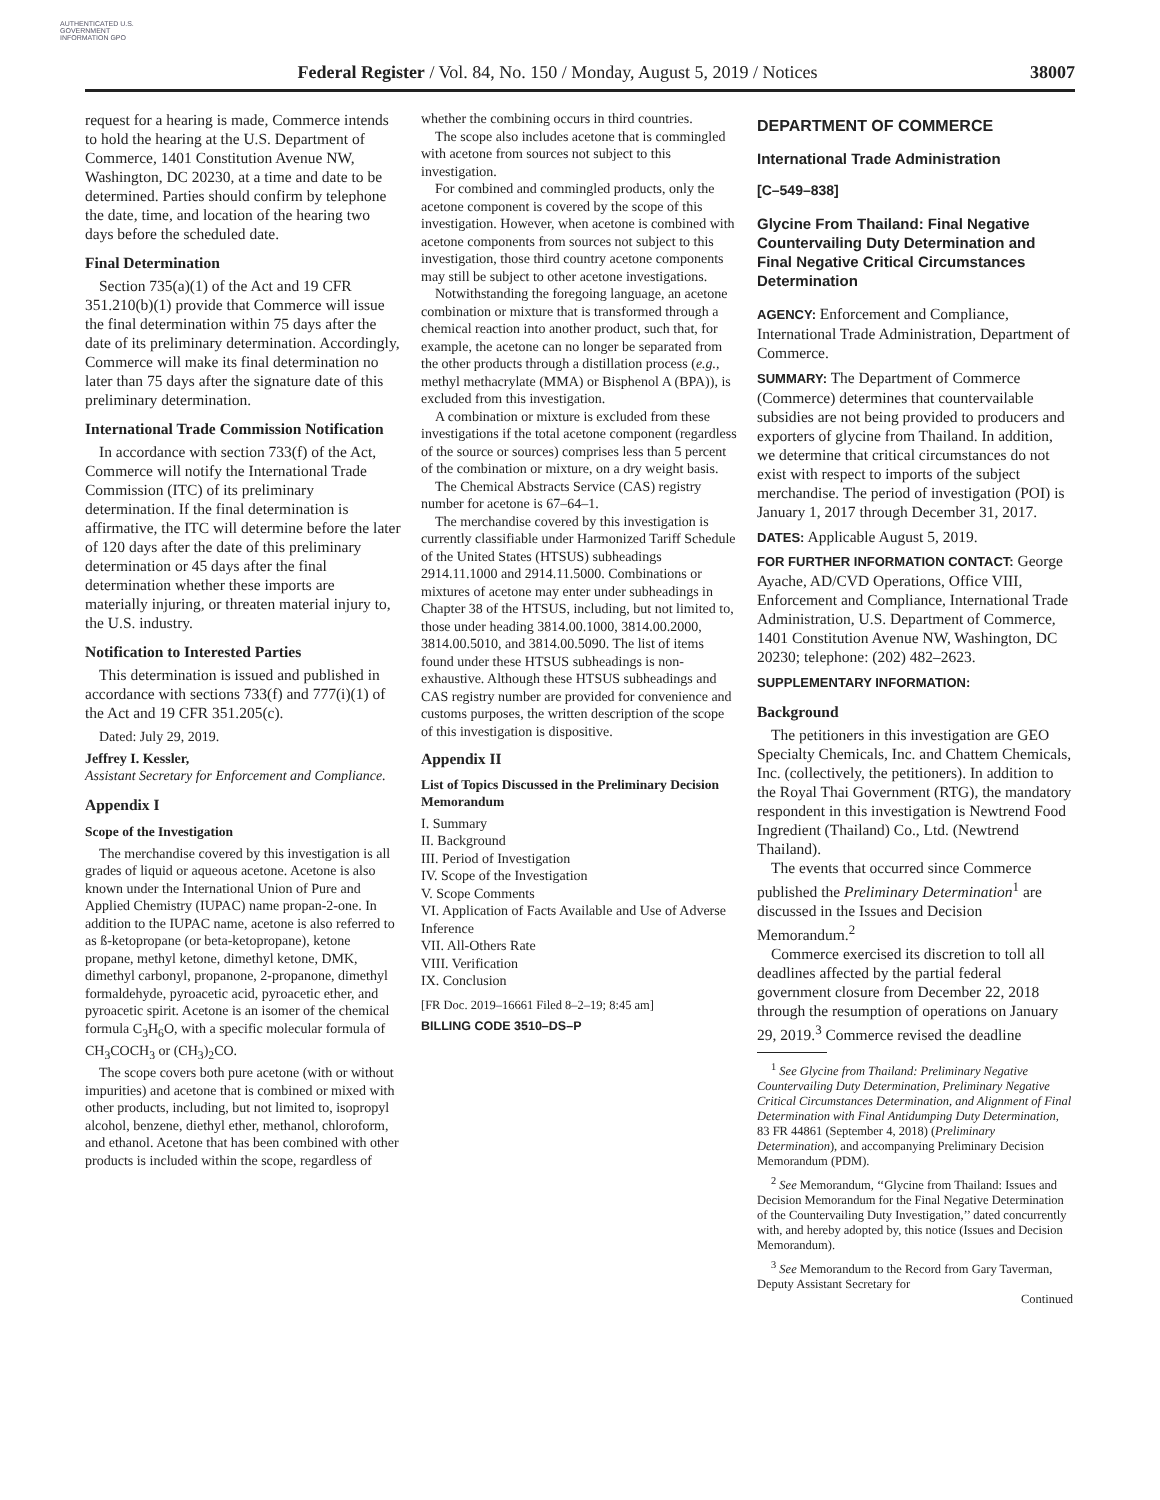AUTHENTICATED U.S. GOVERNMENT INFORMATION GPO
Federal Register / Vol. 84, No. 150 / Monday, August 5, 2019 / Notices 38007
request for a hearing is made, Commerce intends to hold the hearing at the U.S. Department of Commerce, 1401 Constitution Avenue NW, Washington, DC 20230, at a time and date to be determined. Parties should confirm by telephone the date, time, and location of the hearing two days before the scheduled date.
Final Determination
Section 735(a)(1) of the Act and 19 CFR 351.210(b)(1) provide that Commerce will issue the final determination within 75 days after the date of its preliminary determination. Accordingly, Commerce will make its final determination no later than 75 days after the signature date of this preliminary determination.
International Trade Commission Notification
In accordance with section 733(f) of the Act, Commerce will notify the International Trade Commission (ITC) of its preliminary determination. If the final determination is affirmative, the ITC will determine before the later of 120 days after the date of this preliminary determination or 45 days after the final determination whether these imports are materially injuring, or threaten material injury to, the U.S. industry.
Notification to Interested Parties
This determination is issued and published in accordance with sections 733(f) and 777(i)(1) of the Act and 19 CFR 351.205(c).
Dated: July 29, 2019.
Jeffrey I. Kessler,
Assistant Secretary for Enforcement and Compliance.
Appendix I
Scope of the Investigation
The merchandise covered by this investigation is all grades of liquid or aqueous acetone. Acetone is also known under the International Union of Pure and Applied Chemistry (IUPAC) name propan-2-one. In addition to the IUPAC name, acetone is also referred to as ß-ketopropane (or beta-ketopropane), ketone propane, methyl ketone, dimethyl ketone, DMK, dimethyl carbonyl, propanone, 2-propanone, dimethyl formaldehyde, pyroacetic acid, pyroacetic ether, and pyroacetic spirit. Acetone is an isomer of the chemical formula C<sub>3</sub>H<sub>6</sub>O, with a specific molecular formula of CH<sub>3</sub>COCH<sub>3</sub> or (CH<sub>3</sub>)<sub>2</sub>CO.
The scope covers both pure acetone (with or without impurities) and acetone that is combined or mixed with other products, including, but not limited to, isopropyl alcohol, benzene, diethyl ether, methanol, chloroform, and ethanol. Acetone that has been combined with other products is included within the scope, regardless of
whether the combining occurs in third countries.
The scope also includes acetone that is commingled with acetone from sources not subject to this investigation.
For combined and commingled products, only the acetone component is covered by the scope of this investigation. However, when acetone is combined with acetone components from sources not subject to this investigation, those third country acetone components may still be subject to other acetone investigations.
Notwithstanding the foregoing language, an acetone combination or mixture that is transformed through a chemical reaction into another product, such that, for example, the acetone can no longer be separated from the other products through a distillation process (e.g., methyl methacrylate (MMA) or Bisphenol A (BPA)), is excluded from this investigation.
A combination or mixture is excluded from these investigations if the total acetone component (regardless of the source or sources) comprises less than 5 percent of the combination or mixture, on a dry weight basis.
The Chemical Abstracts Service (CAS) registry number for acetone is 67–64–1.
The merchandise covered by this investigation is currently classifiable under Harmonized Tariff Schedule of the United States (HTSUS) subheadings 2914.11.1000 and 2914.11.5000. Combinations or mixtures of acetone may enter under subheadings in Chapter 38 of the HTSUS, including, but not limited to, those under heading 3814.00.1000, 3814.00.2000, 3814.00.5010, and 3814.00.5090. The list of items found under these HTSUS subheadings is non-exhaustive. Although these HTSUS subheadings and CAS registry number are provided for convenience and customs purposes, the written description of the scope of this investigation is dispositive.
Appendix II
List of Topics Discussed in the Preliminary Decision Memorandum
I. Summary
II. Background
III. Period of Investigation
IV. Scope of the Investigation
V. Scope Comments
VI. Application of Facts Available and Use of Adverse Inference
VII. All-Others Rate
VIII. Verification
IX. Conclusion
[FR Doc. 2019–16661 Filed 8–2–19; 8:45 am]
BILLING CODE 3510–DS–P
DEPARTMENT OF COMMERCE
International Trade Administration
[C–549–838]
Glycine From Thailand: Final Negative Countervailing Duty Determination and Final Negative Critical Circumstances Determination
AGENCY: Enforcement and Compliance, International Trade Administration, Department of Commerce.
SUMMARY: The Department of Commerce (Commerce) determines that countervailable subsidies are not being provided to producers and exporters of glycine from Thailand. In addition, we determine that critical circumstances do not exist with respect to imports of the subject merchandise. The period of investigation (POI) is January 1, 2017 through December 31, 2017.
DATES: Applicable August 5, 2019.
FOR FURTHER INFORMATION CONTACT: George Ayache, AD/CVD Operations, Office VIII, Enforcement and Compliance, International Trade Administration, U.S. Department of Commerce, 1401 Constitution Avenue NW, Washington, DC 20230; telephone: (202) 482–2623.
SUPPLEMENTARY INFORMATION:
Background
The petitioners in this investigation are GEO Specialty Chemicals, Inc. and Chattem Chemicals, Inc. (collectively, the petitioners). In addition to the Royal Thai Government (RTG), the mandatory respondent in this investigation is Newtrend Food Ingredient (Thailand) Co., Ltd. (Newtrend Thailand).
The events that occurred since Commerce published the Preliminary Determination<sup>1</sup> are discussed in the Issues and Decision Memorandum.<sup>2</sup>
Commerce exercised its discretion to toll all deadlines affected by the partial federal government closure from December 22, 2018 through the resumption of operations on January 29, 2019.<sup>3</sup> Commerce revised the deadline
<sup>1</sup> See Glycine from Thailand: Preliminary Negative Countervailing Duty Determination, Preliminary Negative Critical Circumstances Determination, and Alignment of Final Determination with Final Antidumping Duty Determination, 83 FR 44861 (September 4, 2018) (Preliminary Determination), and accompanying Preliminary Decision Memorandum (PDM).
<sup>2</sup> See Memorandum, ‘‘Glycine from Thailand: Issues and Decision Memorandum for the Final Negative Determination of the Countervailing Duty Investigation,’’ dated concurrently with, and hereby adopted by, this notice (Issues and Decision Memorandum).
<sup>3</sup> See Memorandum to the Record from Gary Taverman, Deputy Assistant Secretary for
Continued